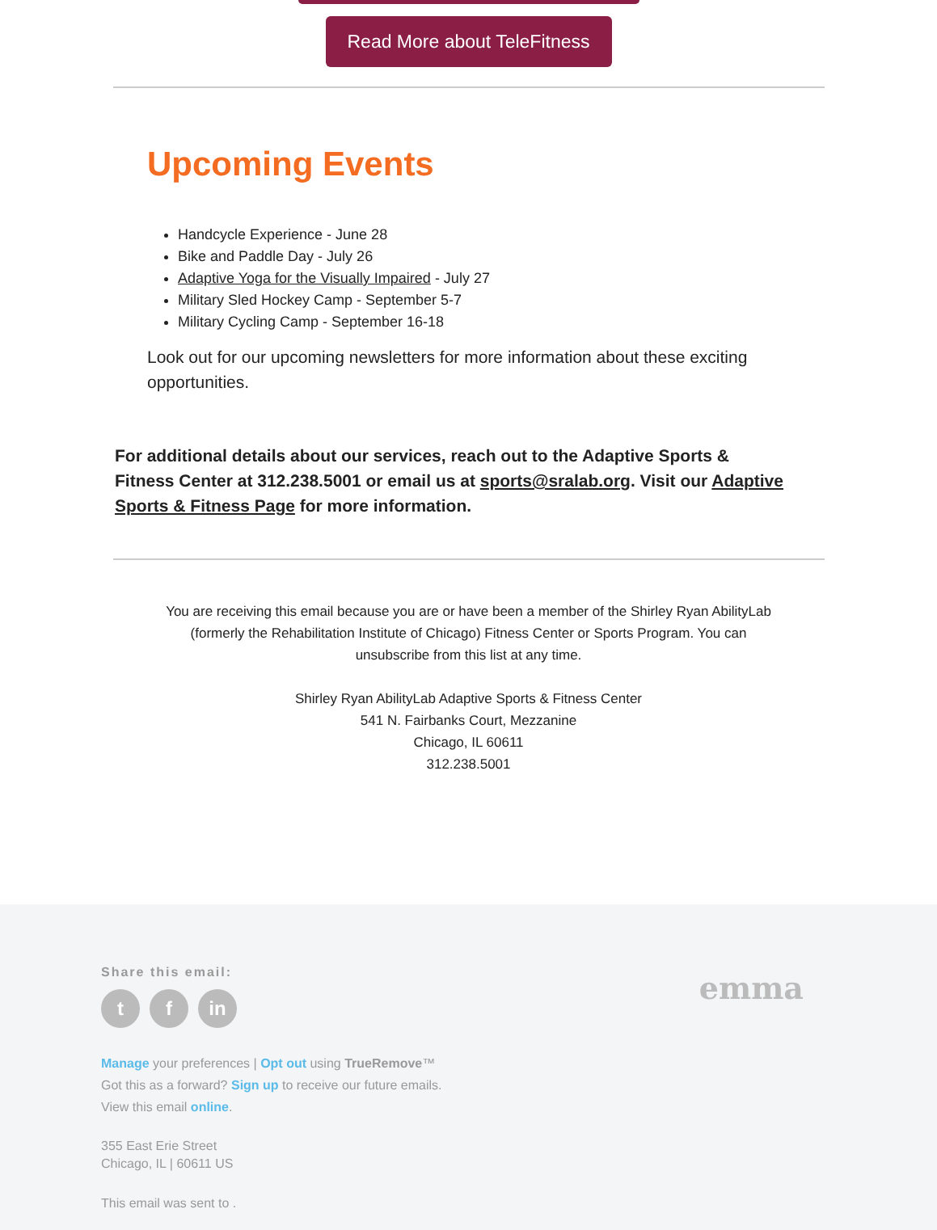Read More about TeleFitness
Upcoming Events
Handcycle Experience - June 28
Bike and Paddle Day - July 26
Adaptive Yoga for the Visually Impaired - July 27
Military Sled Hockey Camp - September 5-7
Military Cycling Camp - September 16-18
Look out for our upcoming newsletters for more information about these exciting opportunities.
For additional details about our services, reach out to the Adaptive Sports & Fitness Center at 312.238.5001 or email us at sports@sralab.org. Visit our Adaptive Sports & Fitness Page for more information.
You are receiving this email because you are or have been a member of the Shirley Ryan AbilityLab (formerly the Rehabilitation Institute of Chicago) Fitness Center or Sports Program. You can unsubscribe from this list at any time.
Shirley Ryan AbilityLab Adaptive Sports & Fitness Center
541 N. Fairbanks Court, Mezzanine
Chicago, IL 60611
312.238.5001
Share this email:
tf in
emma
Manage your preferences | Opt out using TrueRemove™
Got this as a forward? Sign up to receive our future emails.
View this email online.
355 East Erie Street
Chicago, IL | 60611 US
This email was sent to .